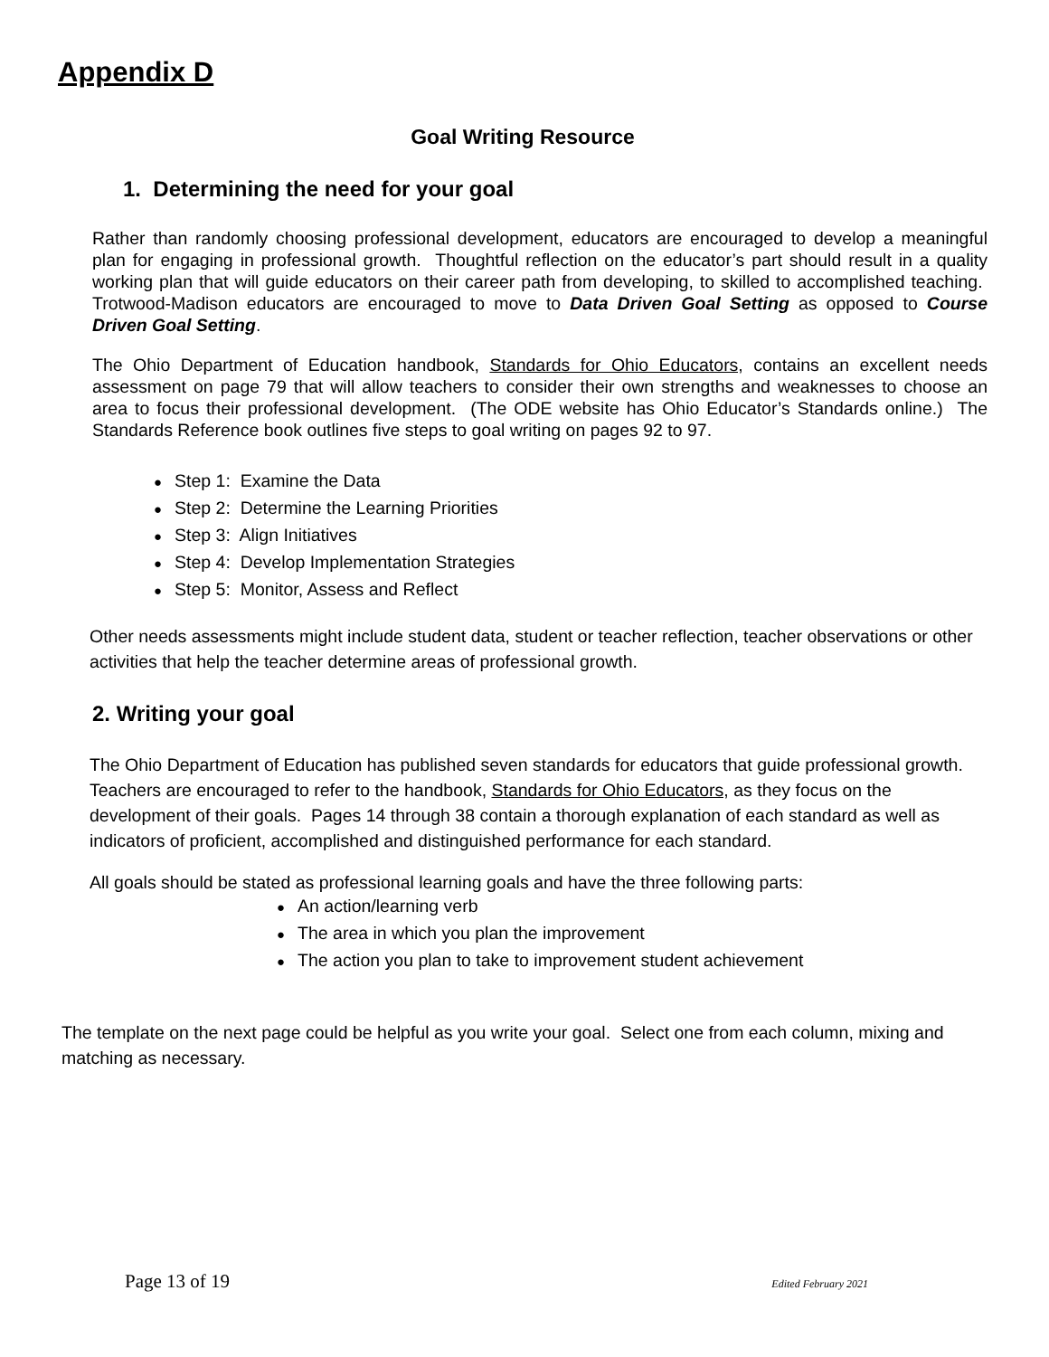Appendix D
Goal Writing Resource
1. Determining the need for your goal
Rather than randomly choosing professional development, educators are encouraged to develop a meaningful plan for engaging in professional growth. Thoughtful reflection on the educator’s part should result in a quality working plan that will guide educators on their career path from developing, to skilled to accomplished teaching. Trotwood-Madison educators are encouraged to move to Data Driven Goal Setting as opposed to Course Driven Goal Setting.
The Ohio Department of Education handbook, Standards for Ohio Educators, contains an excellent needs assessment on page 79 that will allow teachers to consider their own strengths and weaknesses to choose an area to focus their professional development. (The ODE website has Ohio Educator’s Standards online.) The Standards Reference book outlines five steps to goal writing on pages 92 to 97.
Step 1: Examine the Data
Step 2: Determine the Learning Priorities
Step 3: Align Initiatives
Step 4: Develop Implementation Strategies
Step 5: Monitor, Assess and Reflect
Other needs assessments might include student data, student or teacher reflection, teacher observations or other activities that help the teacher determine areas of professional growth.
2. Writing your goal
The Ohio Department of Education has published seven standards for educators that guide professional growth. Teachers are encouraged to refer to the handbook, Standards for Ohio Educators, as they focus on the development of their goals. Pages 14 through 38 contain a thorough explanation of each standard as well as indicators of proficient, accomplished and distinguished performance for each standard.
All goals should be stated as professional learning goals and have the three following parts:
An action/learning verb
The area in which you plan the improvement
The action you plan to take to improvement student achievement
The template on the next page could be helpful as you write your goal. Select one from each column, mixing and matching as necessary.
Page 13 of 19 Edited February 2021